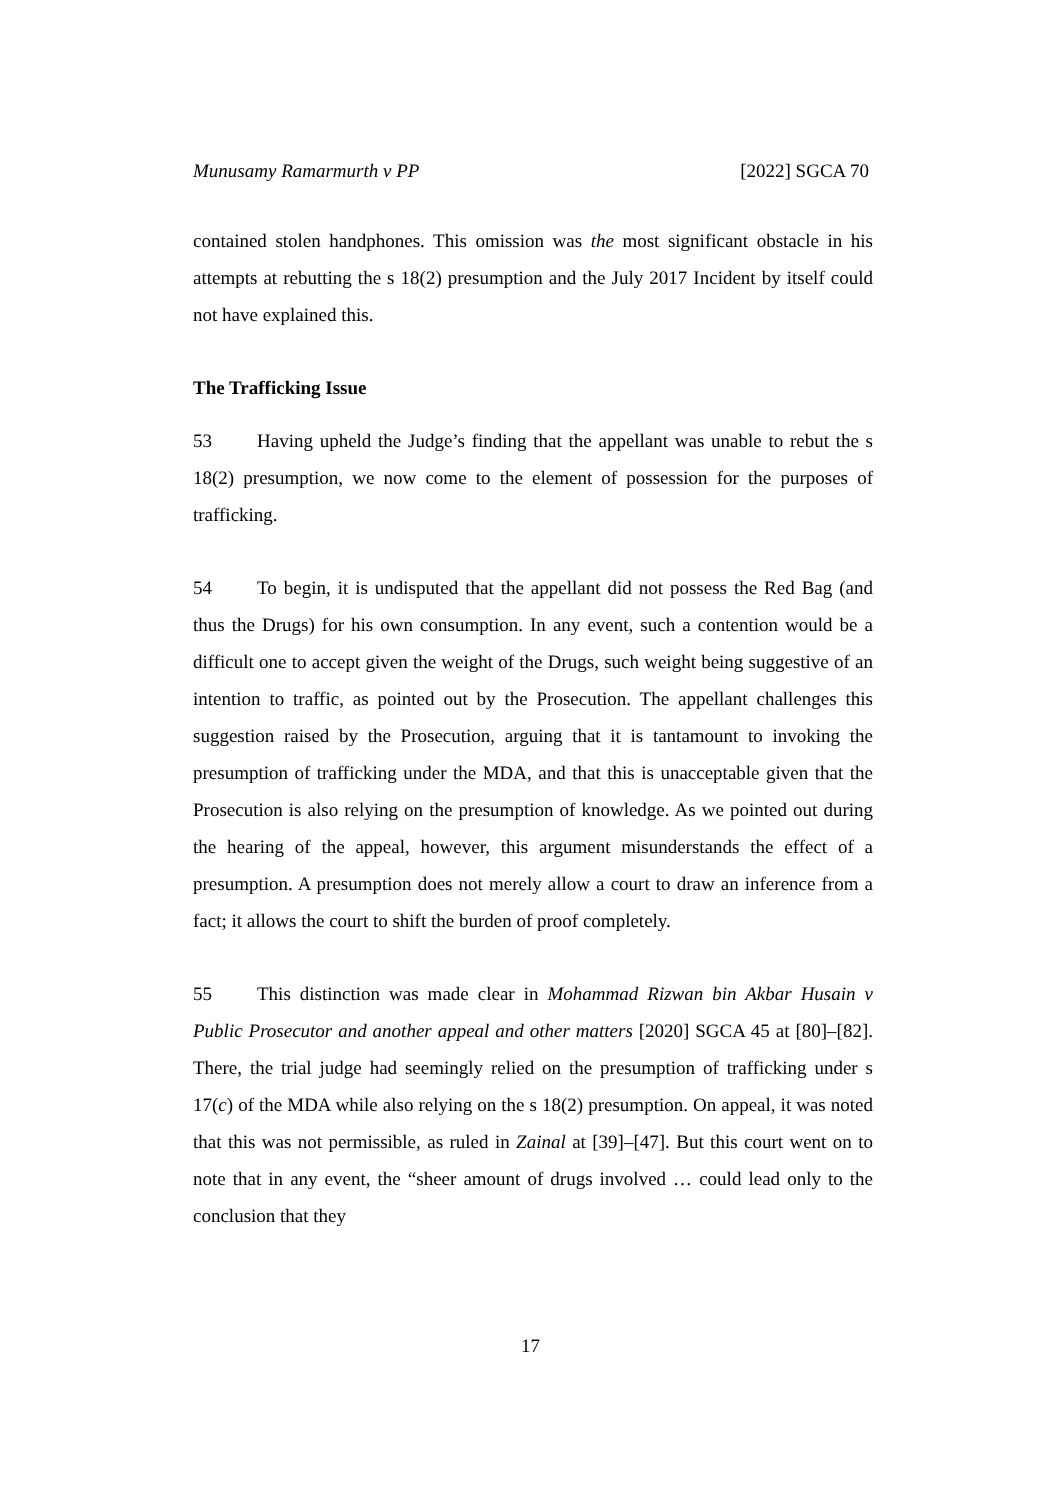Munusamy Ramarmurth v PP [2022] SGCA 70
contained stolen handphones. This omission was the most significant obstacle in his attempts at rebutting the s 18(2) presumption and the July 2017 Incident by itself could not have explained this.
The Trafficking Issue
53 Having upheld the Judge’s finding that the appellant was unable to rebut the s 18(2) presumption, we now come to the element of possession for the purposes of trafficking.
54 To begin, it is undisputed that the appellant did not possess the Red Bag (and thus the Drugs) for his own consumption. In any event, such a contention would be a difficult one to accept given the weight of the Drugs, such weight being suggestive of an intention to traffic, as pointed out by the Prosecution. The appellant challenges this suggestion raised by the Prosecution, arguing that it is tantamount to invoking the presumption of trafficking under the MDA, and that this is unacceptable given that the Prosecution is also relying on the presumption of knowledge. As we pointed out during the hearing of the appeal, however, this argument misunderstands the effect of a presumption. A presumption does not merely allow a court to draw an inference from a fact; it allows the court to shift the burden of proof completely.
55 This distinction was made clear in Mohammad Rizwan bin Akbar Husain v Public Prosecutor and another appeal and other matters [2020] SGCA 45 at [80]–[82]. There, the trial judge had seemingly relied on the presumption of trafficking under s 17(c) of the MDA while also relying on the s 18(2) presumption. On appeal, it was noted that this was not permissible, as ruled in Zainal at [39]–[47]. But this court went on to note that in any event, the “sheer amount of drugs involved … could lead only to the conclusion that they
17